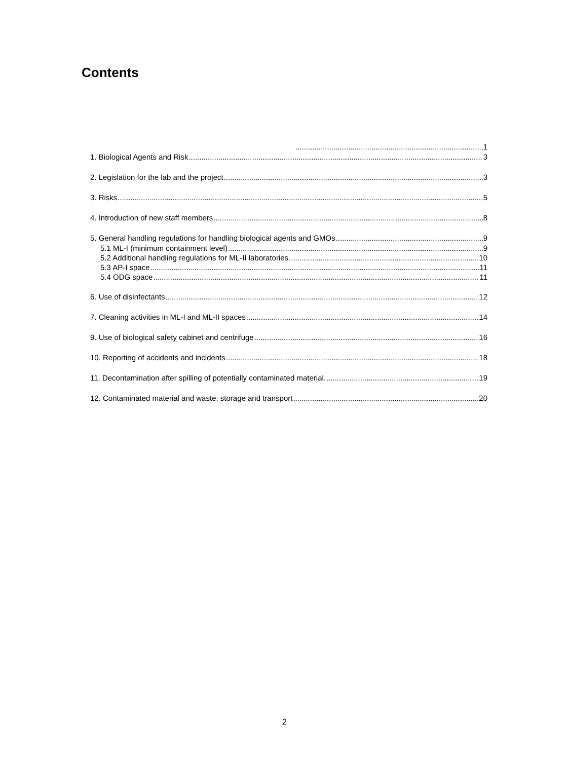Contents
1
1. Biological Agents and Risk 3
2. Legislation for the lab and the project 3
3. Risks 5
4. Introduction of new staff members 8
5. General handling regulations for handling biological agents and GMOs 9
5.1 ML-I (minimum containment level) 9
5.2 Additional handling regulations for ML-II laboratories 10
5.3 AP-I space 11
5.4 ODG space 11
6. Use of disinfectants 12
7. Cleaning activities in ML-I and ML-II spaces 14
9. Use of biological safety cabinet and centrifuge 16
10. Reporting of accidents and incidents 18
11. Decontamination after spilling of potentially contaminated material. 19
12. Contaminated material and waste, storage and transport 20
2